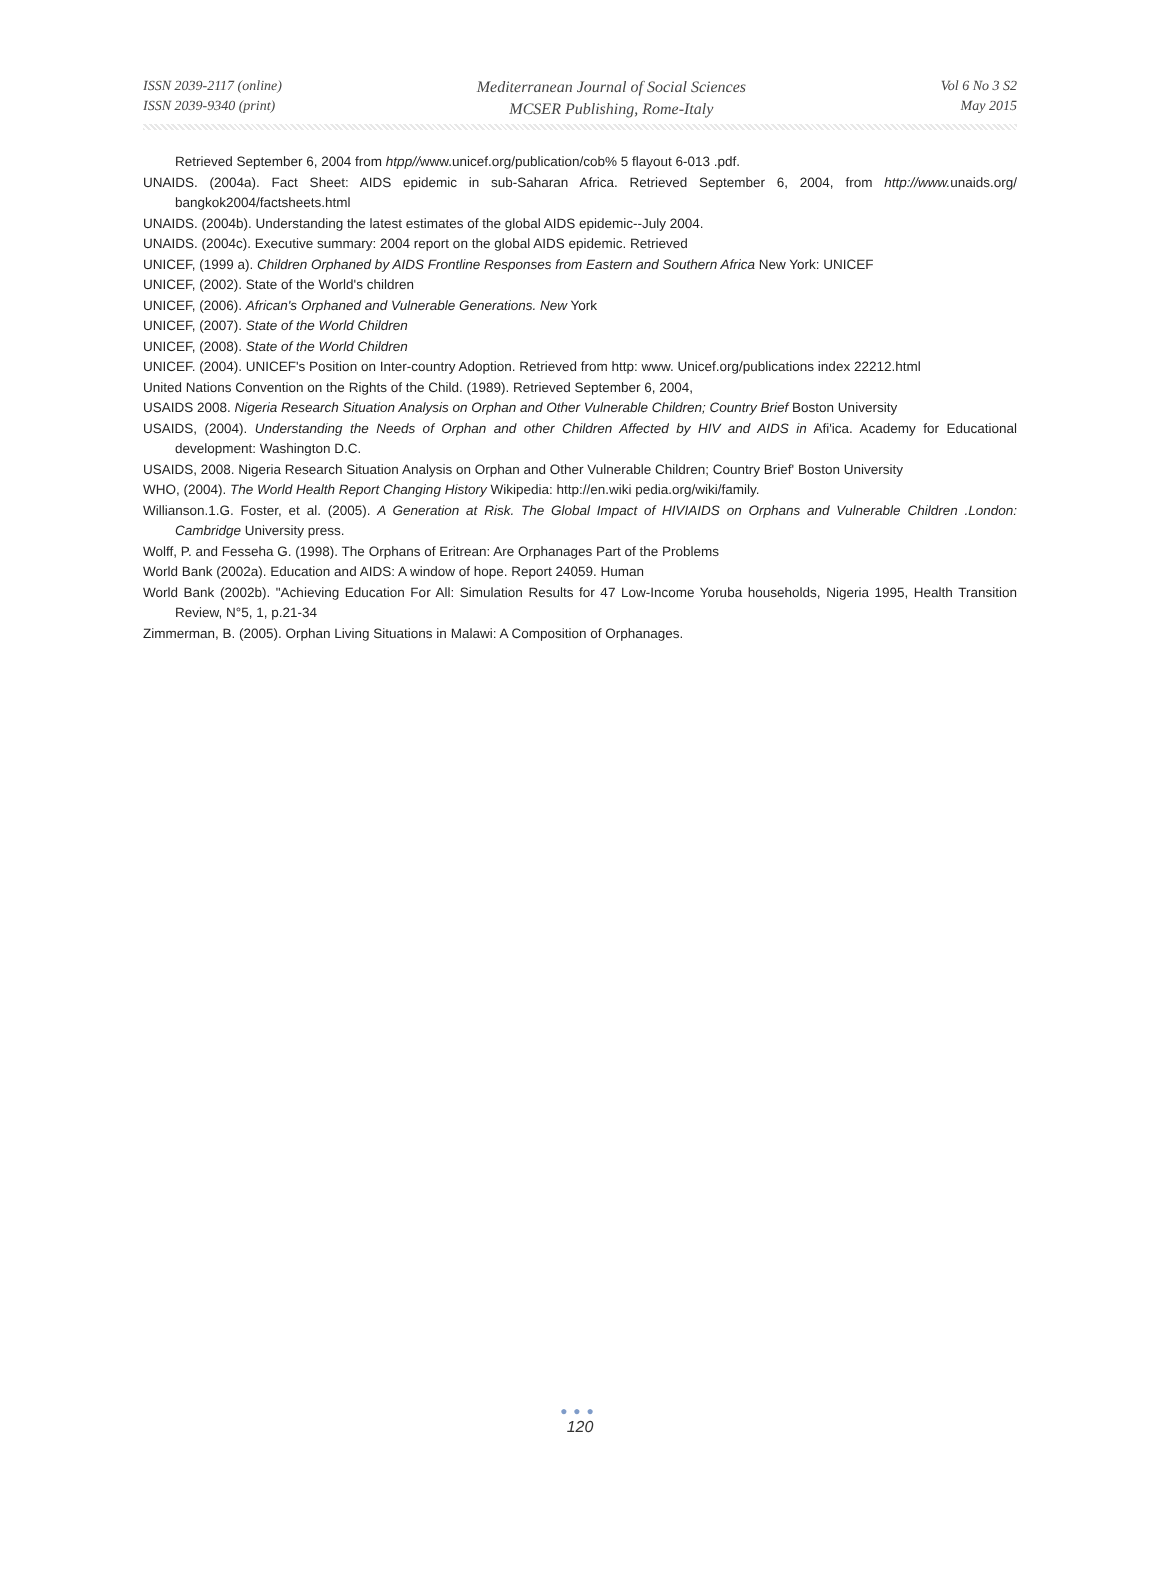ISSN 2039-2117 (online)
ISSN 2039-9340 (print)
Mediterranean Journal of Social Sciences
MCSER Publishing, Rome-Italy
Vol 6 No 3 S2
May 2015
Retrieved September 6, 2004 from htpp//www.unicef.org/publication/cob% 5 flayout 6-013 .pdf.
UNAIDS. (2004a). Fact Sheet: AIDS epidemic in sub-Saharan Africa. Retrieved September 6, 2004, from http://www. unaids.org/ bangkok2004/factsheets.html
UNAIDS. (2004b). Understanding the latest estimates of the global AIDS epidemic--July 2004.
UNAIDS. (2004c). Executive summary: 2004 report on the global AIDS epidemic. Retrieved
UNICEF, (1999 a). Children Orphaned by AIDS Frontline Responses from Eastern and Southern Africa New York: UNICEF
UNICEF, (2002). State of the World's children
UNICEF, (2006). African's Orphaned and Vulnerable Generations. New York
UNICEF, (2007). State of the World Children
UNICEF, (2008). State of the World Children
UNICEF. (2004). UNICEF's Position on Inter-country Adoption. Retrieved from http: www. Unicef.org/publications index 22212.html
United Nations Convention on the Rights of the Child. (1989). Retrieved September 6, 2004,
USAIDS 2008. Nigeria Research Situation Analysis on Orphan and Other Vulnerable Children; Country Brief Boston University
USAIDS, (2004). Understanding the Needs of Orphan and other Children Affected by HIV and AIDS in Afi'ica. Academy for Educational development: Washington D.C.
USAIDS, 2008. Nigeria Research Situation Analysis on Orphan and Other Vulnerable Children; Country Brief' Boston University
WHO, (2004). The World Health Report Changing History Wikipedia: http://en.wiki pedia.org/wiki/family.
Willianson.1.G. Foster, et al. (2005). A Generation at Risk. The Global Impact of HIVIAIDS on Orphans and Vulnerable Children .London: Cambridge University press.
Wolff, P. and Fesseha G. (1998). The Orphans of Eritrean: Are Orphanages Part of the Problems
World Bank (2002a). Education and AIDS: A window of hope. Report 24059. Human
World Bank (2002b). "Achieving Education For All: Simulation Results for 47 Low-Income Yoruba households, Nigeria 1995, Health Transition Review, N°5, 1, p.21-34
Zimmerman, B. (2005). Orphan Living Situations in Malawi: A Composition of Orphanages.
●●●
120